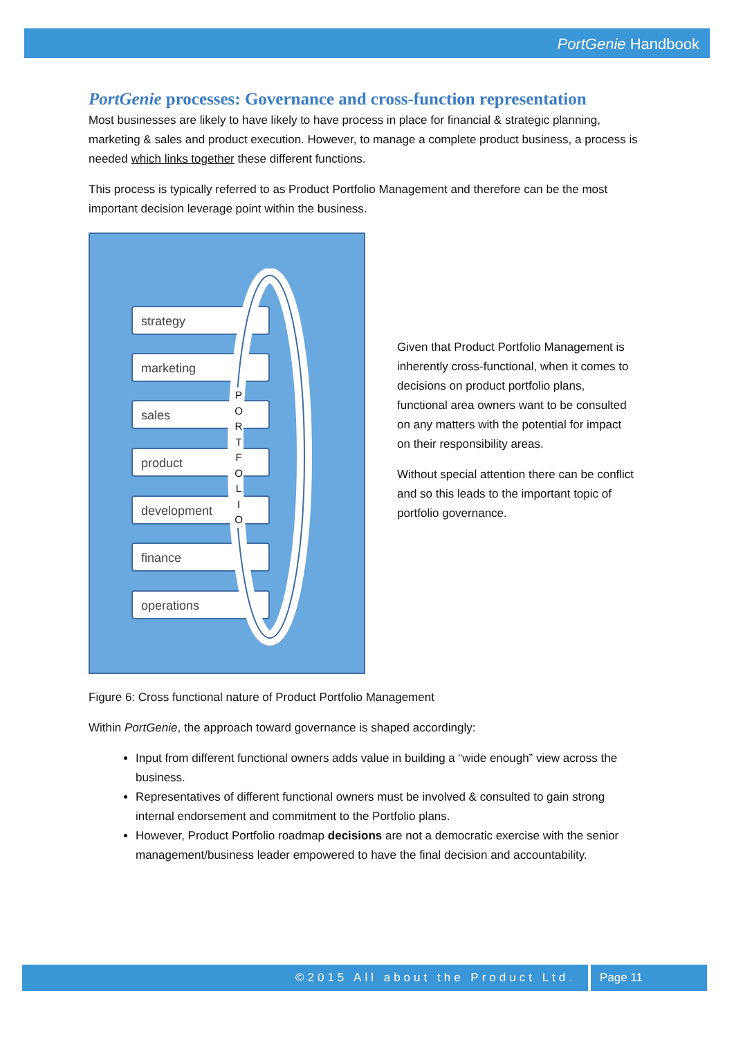PortGenie Handbook
PortGenie processes: Governance and cross-function representation
Most businesses are likely to have likely to have process in place for financial & strategic planning, marketing & sales and product execution. However, to manage a complete product business, a process is needed which links together these different functions.
This process is typically referred to as Product Portfolio Management and therefore can be the most important decision leverage point within the business.
strategy
marketing
sales
product
development
finance
operations
P O R T F O L I O
Given that Product Portfolio Management is inherently cross-functional, when it comes to decisions on product portfolio plans, functional area owners want to be consulted on any matters with the potential for impact on their responsibility areas.
Without special attention there can be conflict and so this leads to the important topic of portfolio governance.
Figure 6: Cross functional nature of Product Portfolio Management
Within PortGenie, the approach toward governance is shaped accordingly:
Input from different functional owners adds value in building a “wide enough” view across the business.
Representatives of different functional owners must be involved & consulted to gain strong internal endorsement and commitment to the Portfolio plans.
However, Product Portfolio roadmap decisions are not a democratic exercise with the senior management/business leader empowered to have the final decision and accountability.
©2015 All about the Product Ltd. Page 11